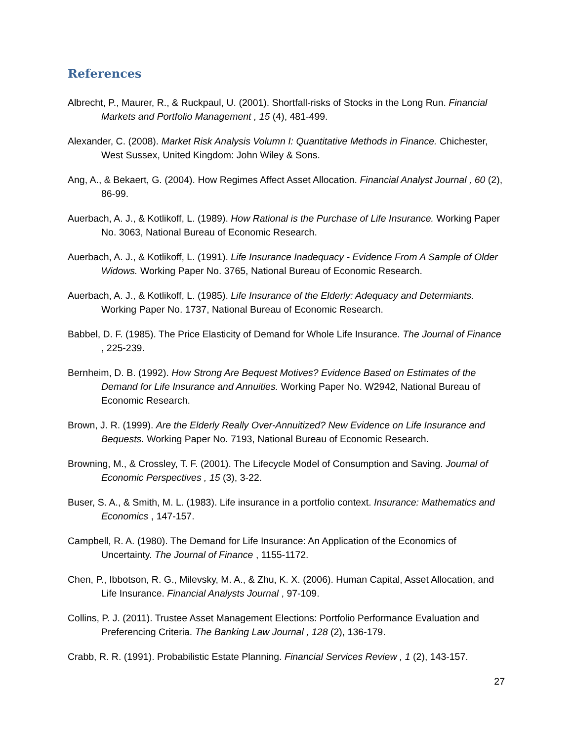References
Albrecht, P., Maurer, R., & Ruckpaul, U. (2001). Shortfall-risks of Stocks in the Long Run. Financial Markets and Portfolio Management , 15 (4), 481-499.
Alexander, C. (2008). Market Risk Analysis Volumn I: Quantitative Methods in Finance. Chichester, West Sussex, United Kingdom: John Wiley & Sons.
Ang, A., & Bekaert, G. (2004). How Regimes Affect Asset Allocation. Financial Analyst Journal , 60 (2), 86-99.
Auerbach, A. J., & Kotlikoff, L. (1989). How Rational is the Purchase of Life Insurance. Working Paper No. 3063, National Bureau of Economic Research.
Auerbach, A. J., & Kotlikoff, L. (1991). Life Insurance Inadequacy - Evidence From A Sample of Older Widows. Working Paper No. 3765, National Bureau of Economic Research.
Auerbach, A. J., & Kotlikoff, L. (1985). Life Insurance of the Elderly: Adequacy and Determiants. Working Paper No. 1737, National Bureau of Economic Research.
Babbel, D. F. (1985). The Price Elasticity of Demand for Whole Life Insurance. The Journal of Finance , 225-239.
Bernheim, D. B. (1992). How Strong Are Bequest Motives? Evidence Based on Estimates of the Demand for Life Insurance and Annuities. Working Paper No. W2942, National Bureau of Economic Research.
Brown, J. R. (1999). Are the Elderly Really Over-Annuitized? New Evidence on Life Insurance and Bequests. Working Paper No. 7193, National Bureau of Economic Research.
Browning, M., & Crossley, T. F. (2001). The Lifecycle Model of Consumption and Saving. Journal of Economic Perspectives , 15 (3), 3-22.
Buser, S. A., & Smith, M. L. (1983). Life insurance in a portfolio context. Insurance: Mathematics and Economics , 147-157.
Campbell, R. A. (1980). The Demand for Life Insurance: An Application of the Economics of Uncertainty. The Journal of Finance , 1155-1172.
Chen, P., Ibbotson, R. G., Milevsky, M. A., & Zhu, K. X. (2006). Human Capital, Asset Allocation, and Life Insurance. Financial Analysts Journal , 97-109.
Collins, P. J. (2011). Trustee Asset Management Elections: Portfolio Performance Evaluation and Preferencing Criteria. The Banking Law Journal , 128 (2), 136-179.
Crabb, R. R. (1991). Probabilistic Estate Planning. Financial Services Review , 1 (2), 143-157.
27